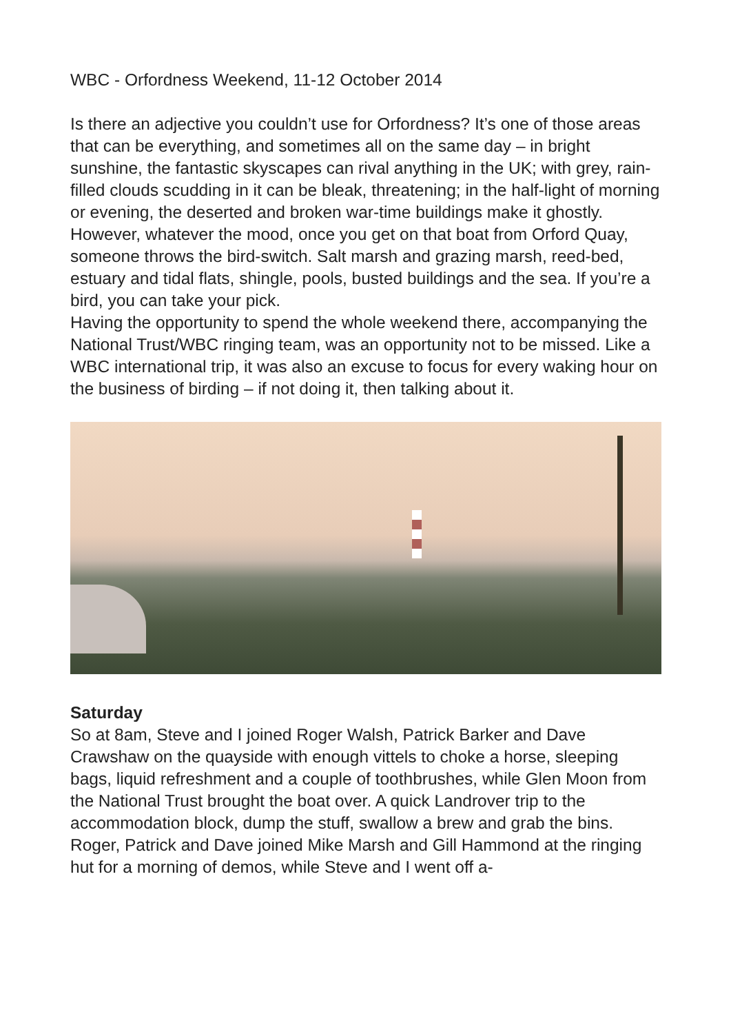WBC - Orfordness Weekend, 11-12 October 2014
Is there an adjective you couldn’t use for Orfordness? It’s one of those areas that can be everything, and sometimes all on the same day – in bright sunshine, the fantastic skyscapes can rival anything in the UK; with grey, rain-filled clouds scudding in it can be bleak, threatening; in the half-light of morning or evening, the deserted and broken war-time buildings make it ghostly.
However, whatever the mood, once you get on that boat from Orford Quay, someone throws the bird-switch. Salt marsh and grazing marsh, reed-bed, estuary and tidal flats, shingle, pools, busted buildings and the sea. If you’re a bird, you can take your pick.
Having the opportunity to spend the whole weekend there, accompanying the National Trust/WBC ringing team, was an opportunity not to be missed. Like a WBC international trip, it was also an excuse to focus for every waking hour on the business of birding – if not doing it, then talking about it.
Saturday
So at 8am, Steve and I joined Roger Walsh, Patrick Barker and Dave Crawshaw on the quayside with enough vittels to choke a horse, sleeping bags, liquid refreshment and a couple of toothbrushes, while Glen Moon from the National Trust brought the boat over. A quick Landrover trip to the accommodation block, dump the stuff, swallow a brew and grab the bins.
Roger, Patrick and Dave joined Mike Marsh and Gill Hammond at the ringing hut for a morning of demos, while Steve and I went off a-